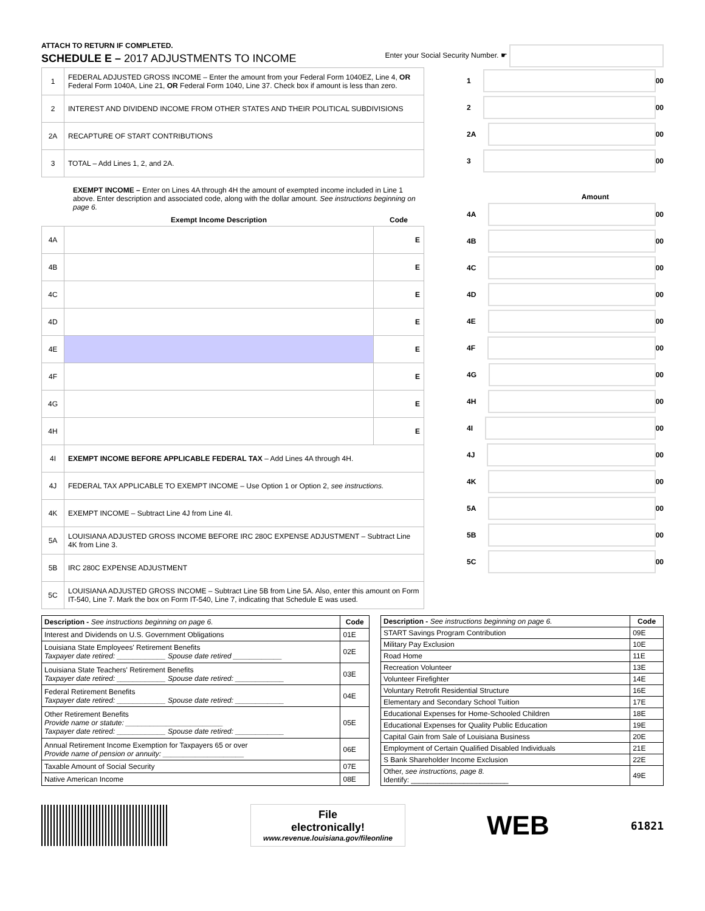ATTACH TO RETURN IF COMPLETED.
SCHEDULE E – 2017 ADJUSTMENTS TO INCOME
Enter your Social Security Number. ☛
| 1 | FEDERAL ADJUSTED GROSS INCOME – Enter the amount from your Federal Form 1040EZ, Line 4, OR Federal Form 1040A, Line 21, OR Federal Form 1040, Line 37. Check box if amount is less than zero. |
| 2 | INTEREST AND DIVIDEND INCOME FROM OTHER STATES AND THEIR POLITICAL SUBDIVISIONS |
| 2A | RECAPTURE OF START CONTRIBUTIONS |
| 3 | TOTAL – Add Lines 1, 2, and 2A. |
EXEMPT INCOME – Enter on Lines 4A through 4H the amount of exempted income included in Line 1 above. Enter description and associated code, along with the dollar amount. See instructions beginning on page 6.
| | Exempt Income Description | Code |
| --- | --- | --- |
| 4A | | E |
| 4B | | E |
| 4C | | E |
| 4D | | E |
| 4E | | E |
| 4F | | E |
| 4G | | E |
| 4H | | E |
| 4I | EXEMPT INCOME BEFORE APPLICABLE FEDERAL TAX – Add Lines 4A through 4H. | |
| 4J | FEDERAL TAX APPLICABLE TO EXEMPT INCOME – Use Option 1 or Option 2, see instructions. | |
| 4K | EXEMPT INCOME – Subtract Line 4J from Line 4I. | |
| 5A | LOUISIANA ADJUSTED GROSS INCOME BEFORE IRC 280C EXPENSE ADJUSTMENT – Subtract Line 4K from Line 3. | |
| 5B | IRC 280C EXPENSE ADJUSTMENT | |
| 5C | LOUISIANA ADJUSTED GROSS INCOME – Subtract Line 5B from Line 5A. Also, enter this amount on Form IT-540, Line 7. Mark the box on Form IT-540, Line 7, indicating that Schedule E was used. | |
1
00
2
00
2A
00
3
00
Amount
4A
00
4B
00
4C
00
4D
00
4E
00
4F
00
4G
00
4H
00
4I
00
4J
00
4K
00
5A
00
5B
00
5C
00
| Description - See instructions beginning on page 6. | Code |
| --- | --- |
| Interest and Dividends on U.S. Government Obligations | 01E |
| Louisiana State Employees' Retirement Benefits Taxpayer date retired: ____________ Spouse date retired ____________ | 02E |
| Louisiana State Teachers' Retirement Benefits Taxpayer date retired: ____________ Spouse date retired: ____________ | 03E |
| Federal Retirement Benefits Taxpayer date retired: ____________ Spouse date retired: ____________ | 04E |
| Other Retirement Benefits Provide name or statute: ________________________ Taxpayer date retired: ____________ Spouse date retired: ____________ | 05E |
| Annual Retirement Income Exemption for Taxpayers 65 or over Provide name of pension or annuity: ____________________ | 06E |
| Taxable Amount of Social Security | 07E |
| Native American Income | 08E |
| Description - See instructions beginning on page 6. | Code |
| --- | --- |
| START Savings Program Contribution | 09E |
| Military Pay Exclusion | 10E |
| Road Home | 11E |
| Recreation Volunteer | 13E |
| Volunteer Firefighter | 14E |
| Voluntary Retrofit Residential Structure | 16E |
| Elementary and Secondary School Tuition | 17E |
| Educational Expenses for Home-Schooled Children | 18E |
| Educational Expenses for Quality Public Education | 19E |
| Capital Gain from Sale of Louisiana Business | 20E |
| Employment of Certain Qualified Disabled Individuals | 21E |
| S Bank Shareholder Income Exclusion | 22E |
| Other, see instructions, page 8. Identify: ________________________ | 49E |
File
electronically!
www.revenue.louisiana.gov/fileonline
WEB
61821